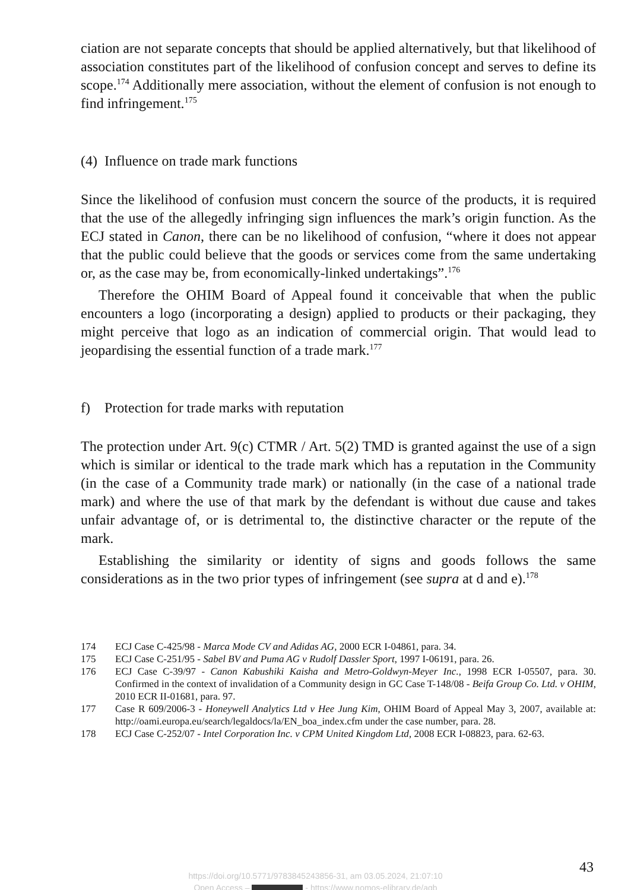ciation are not separate concepts that should be applied alternatively, but that likelihood of association constitutes part of the likelihood of confusion concept and serves to define its scope.<sup>174</sup> Additionally mere association, without the element of confusion is not enough to find infringement.<sup>175</sup>
(4) Influence on trade mark functions
Since the likelihood of confusion must concern the source of the products, it is required that the use of the allegedly infringing sign influences the mark’s origin function. As the ECJ stated in Canon, there can be no likelihood of confusion, “where it does not appear that the public could believe that the goods or services come from the same undertaking or, as the case may be, from economically-linked undertakings”.<sup>176</sup>
Therefore the OHIM Board of Appeal found it conceivable that when the public encounters a logo (incorporating a design) applied to products or their packaging, they might perceive that logo as an indication of commercial origin. That would lead to jeopardising the essential function of a trade mark.<sup>177</sup>
f) Protection for trade marks with reputation
The protection under Art. 9(c) CTMR / Art. 5(2) TMD is granted against the use of a sign which is similar or identical to the trade mark which has a reputation in the Community (in the case of a Community trade mark) or nationally (in the case of a national trade mark) and where the use of that mark by the defendant is without due cause and takes unfair advantage of, or is detrimental to, the distinctive character or the repute of the mark.
Establishing the similarity or identity of signs and goods follows the same considerations as in the two prior types of infringement (see supra at d and e).<sup>178</sup>
174 ECJ Case C-425/98 - Marca Mode CV and Adidas AG, 2000 ECR I-04861, para. 34.
175 ECJ Case C-251/95 - Sabel BV and Puma AG v Rudolf Dassler Sport, 1997 I-06191, para. 26.
176 ECJ Case C-39/97 - Canon Kabushiki Kaisha and Metro-Goldwyn-Meyer Inc., 1998 ECR I-05507, para. 30. Confirmed in the context of invalidation of a Community design in GC Case T-148/08 - Beifa Group Co. Ltd. v OHIM, 2010 ECR II-01681, para. 97.
177 Case R 609/2006-3 - Honeywell Analytics Ltd v Hee Jung Kim, OHIM Board of Appeal May 3, 2007, available at: http://oami.europa.eu/search/legaldocs/la/EN_boa_index.cfm under the case number, para. 28.
178 ECJ Case C-252/07 - Intel Corporation Inc. v CPM United Kingdom Ltd, 2008 ECR I-08823, para. 62-63.
43
https://doi.org/10.5771/9783845243856-31, am 03.05.2024, 21:07:10
Open Access – - https://www.nomos-elibrary.de/agb